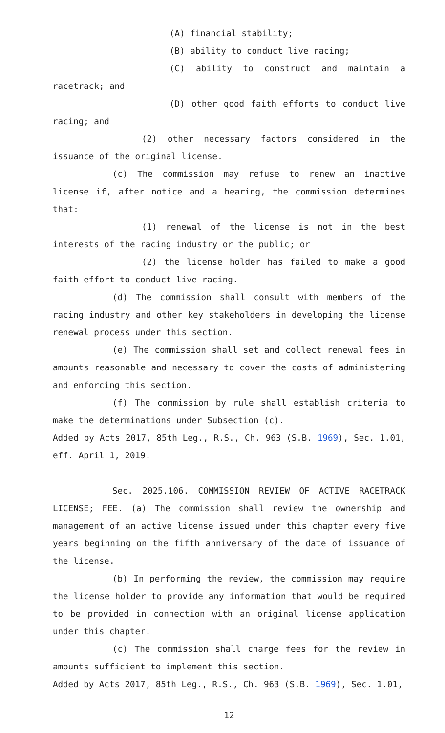(A) financial stability;
(B) ability to conduct live racing;
(C) ability to construct and maintain a racetrack; and
(D) other good faith efforts to conduct live racing; and
(2) other necessary factors considered in the issuance of the original license.
(c) The commission may refuse to renew an inactive license if, after notice and a hearing, the commission determines that:
(1) renewal of the license is not in the best interests of the racing industry or the public; or
(2) the license holder has failed to make a good faith effort to conduct live racing.
(d) The commission shall consult with members of the racing industry and other key stakeholders in developing the license renewal process under this section.
(e) The commission shall set and collect renewal fees in amounts reasonable and necessary to cover the costs of administering and enforcing this section.
(f) The commission by rule shall establish criteria to make the determinations under Subsection (c).
Added by Acts 2017, 85th Leg., R.S., Ch. 963 (S.B. 1969), Sec. 1.01, eff. April 1, 2019.
Sec. 2025.106. COMMISSION REVIEW OF ACTIVE RACETRACK LICENSE; FEE. (a) The commission shall review the ownership and management of an active license issued under this chapter every five years beginning on the fifth anniversary of the date of issuance of the license.
(b) In performing the review, the commission may require the license holder to provide any information that would be required to be provided in connection with an original license application under this chapter.
(c) The commission shall charge fees for the review in amounts sufficient to implement this section.
Added by Acts 2017, 85th Leg., R.S., Ch. 963 (S.B. 1969), Sec. 1.01,
12